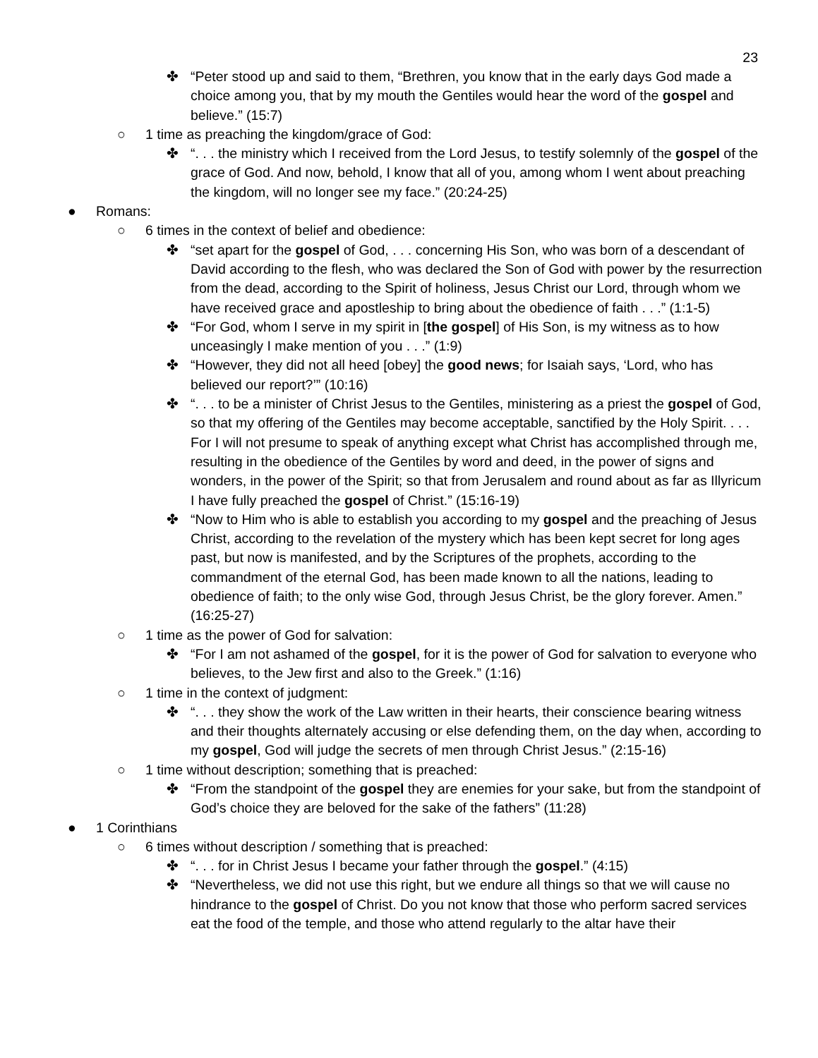23
✤ “Peter stood up and said to them, “Brethren, you know that in the early days God made a choice among you, that by my mouth the Gentiles would hear the word of the gospel and believe.” (15:7)
○ 1 time as preaching the kingdom/grace of God:
✤ “. . . the ministry which I received from the Lord Jesus, to testify solemnly of the gospel of the grace of God. And now, behold, I know that all of you, among whom I went about preaching the kingdom, will no longer see my face.” (20:24-25)
● Romans:
○ 6 times in the context of belief and obedience:
✤ “set apart for the gospel of God, . . . concerning His Son, who was born of a descendant of David according to the flesh, who was declared the Son of God with power by the resurrection from the dead, according to the Spirit of holiness, Jesus Christ our Lord, through whom we have received grace and apostleship to bring about the obedience of faith . . .” (1:1-5)
✤ “For God, whom I serve in my spirit in [the gospel] of His Son, is my witness as to how unceasingly I make mention of you . . .” (1:9)
✤ “However, they did not all heed [obey] the good news; for Isaiah says, ‘Lord, who has believed our report?’” (10:16)
✤ “. . . to be a minister of Christ Jesus to the Gentiles, ministering as a priest the gospel of God, so that my offering of the Gentiles may become acceptable, sanctified by the Holy Spirit. . . . For I will not presume to speak of anything except what Christ has accomplished through me, resulting in the obedience of the Gentiles by word and deed, in the power of signs and wonders, in the power of the Spirit; so that from Jerusalem and round about as far as Illyricum I have fully preached the gospel of Christ.” (15:16-19)
✤ “Now to Him who is able to establish you according to my gospel and the preaching of Jesus Christ, according to the revelation of the mystery which has been kept secret for long ages past, but now is manifested, and by the Scriptures of the prophets, according to the commandment of the eternal God, has been made known to all the nations, leading to obedience of faith; to the only wise God, through Jesus Christ, be the glory forever. Amen.” (16:25-27)
○ 1 time as the power of God for salvation:
✤ “For I am not ashamed of the gospel, for it is the power of God for salvation to everyone who believes, to the Jew first and also to the Greek.” (1:16)
○ 1 time in the context of judgment:
✤ “. . . they show the work of the Law written in their hearts, their conscience bearing witness and their thoughts alternately accusing or else defending them, on the day when, according to my gospel, God will judge the secrets of men through Christ Jesus.” (2:15-16)
○ 1 time without description; something that is preached:
✤ “From the standpoint of the gospel they are enemies for your sake, but from the standpoint of God’s choice they are beloved for the sake of the fathers” (11:28)
● 1 Corinthians
○ 6 times without description / something that is preached:
✤ “. . . for in Christ Jesus I became your father through the gospel.” (4:15)
✤ “Nevertheless, we did not use this right, but we endure all things so that we will cause no hindrance to the gospel of Christ. Do you not know that those who perform sacred services eat the food of the temple, and those who attend regularly to the altar have their